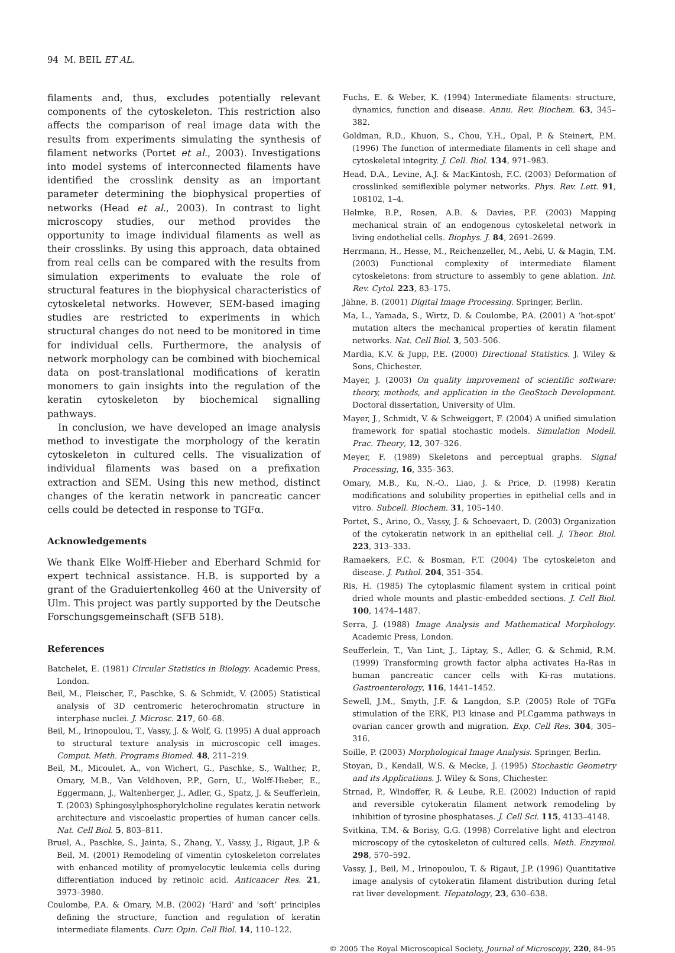94 M. BEIL ET AL.
filaments and, thus, excludes potentially relevant components of the cytoskeleton. This restriction also affects the comparison of real image data with the results from experiments simulating the synthesis of filament networks (Portet et al., 2003). Investigations into model systems of interconnected filaments have identified the crosslink density as an important parameter determining the biophysical properties of networks (Head et al., 2003). In contrast to light microscopy studies, our method provides the opportunity to image individual filaments as well as their crosslinks. By using this approach, data obtained from real cells can be compared with the results from simulation experiments to evaluate the role of structural features in the biophysical characteristics of cytoskeletal networks. However, SEM-based imaging studies are restricted to experiments in which structural changes do not need to be monitored in time for individual cells. Furthermore, the analysis of network morphology can be combined with biochemical data on post-translational modifications of keratin monomers to gain insights into the regulation of the keratin cytoskeleton by biochemical signalling pathways.
In conclusion, we have developed an image analysis method to investigate the morphology of the keratin cytoskeleton in cultured cells. The visualization of individual filaments was based on a prefixation extraction and SEM. Using this new method, distinct changes of the keratin network in pancreatic cancer cells could be detected in response to TGFα.
Acknowledgements
We thank Elke Wolff-Hieber and Eberhard Schmid for expert technical assistance. H.B. is supported by a grant of the Graduiertenkolleg 460 at the University of Ulm. This project was partly supported by the Deutsche Forschungsgemeinschaft (SFB 518).
References
Batchelet, E. (1981) Circular Statistics in Biology. Academic Press, London.
Beil, M., Fleischer, F., Paschke, S. & Schmidt, V. (2005) Statistical analysis of 3D centromeric heterochromatin structure in interphase nuclei. J. Microsc. 217, 60–68.
Beil, M., Irinopoulou, T., Vassy, J. & Wolf, G. (1995) A dual approach to structural texture analysis in microscopic cell images. Comput. Meth. Programs Biomed. 48, 211–219.
Beil, M., Micoulet, A., von Wichert, G., Paschke, S., Walther, P., Omary, M.B., Van Veldhoven, P.P., Gern, U., Wolff-Hieber, E., Eggermann, J., Waltenberger, J., Adler, G., Spatz, J. & Seufferlein, T. (2003) Sphingosylphosphorylcholine regulates keratin network architecture and viscoelastic properties of human cancer cells. Nat. Cell Biol. 5, 803–811.
Bruel, A., Paschke, S., Jainta, S., Zhang, Y., Vassy, J., Rigaut, J.P. & Beil, M. (2001) Remodeling of vimentin cytoskeleton correlates with enhanced motility of promyelocytic leukemia cells during differentiation induced by retinoic acid. Anticancer Res. 21, 3973–3980.
Coulombe, P.A. & Omary, M.B. (2002) ‘Hard’ and ‘soft’ principles defining the structure, function and regulation of keratin intermediate filaments. Curr. Opin. Cell Biol. 14, 110–122.
Fuchs, E. & Weber, K. (1994) Intermediate filaments: structure, dynamics, function and disease. Annu. Rev. Biochem. 63, 345–382.
Goldman, R.D., Khuon, S., Chou, Y.H., Opal, P. & Steinert, P.M. (1996) The function of intermediate filaments in cell shape and cytoskeletal integrity. J. Cell. Biol. 134, 971–983.
Head, D.A., Levine, A.J. & MacKintosh, F.C. (2003) Deformation of crosslinked semiflexible polymer networks. Phys. Rev. Lett. 91, 108102, 1–4.
Helmke, B.P., Rosen, A.B. & Davies, P.F. (2003) Mapping mechanical strain of an endogenous cytoskeletal network in living endothelial cells. Biophys. J. 84, 2691–2699.
Herrmann, H., Hesse, M., Reichenzeller, M., Aebi, U. & Magin, T.M. (2003) Functional complexity of intermediate filament cytoskeletons: from structure to assembly to gene ablation. Int. Rev. Cytol. 223, 83–175.
Jähne, B. (2001) Digital Image Processing. Springer, Berlin.
Ma, L., Yamada, S., Wirtz, D. & Coulombe, P.A. (2001) A ‘hot-spot’ mutation alters the mechanical properties of keratin filament networks. Nat. Cell Biol. 3, 503–506.
Mardia, K.V. & Jupp, P.E. (2000) Directional Statistics. J. Wiley & Sons, Chichester.
Mayer, J. (2003) On quality improvement of scientific software: theory, methods, and application in the GeoStoch Development. Doctoral dissertation, University of Ulm.
Mayer, J., Schmidt, V. & Schweiggert, F. (2004) A unified simulation framework for spatial stochastic models. Simulation Modell. Prac. Theory, 12, 307–326.
Meyer, F. (1989) Skeletons and perceptual graphs. Signal Processing, 16, 335–363.
Omary, M.B., Ku, N.-O., Liao, J. & Price, D. (1998) Keratin modifications and solubility properties in epithelial cells and in vitro. Subcell. Biochem. 31, 105–140.
Portet, S., Arino, O., Vassy, J. & Schoevaert, D. (2003) Organization of the cytokeratin network in an epithelial cell. J. Theor. Biol. 223, 313–333.
Ramaekers, F.C. & Bosman, F.T. (2004) The cytoskeleton and disease. J. Pathol. 204, 351–354.
Ris, H. (1985) The cytoplasmic filament system in critical point dried whole mounts and plastic-embedded sections. J. Cell Biol. 100, 1474–1487.
Serra, J. (1988) Image Analysis and Mathematical Morphology. Academic Press, London.
Seufferlein, T., Van Lint, J., Liptay, S., Adler, G. & Schmid, R.M. (1999) Transforming growth factor alpha activates Ha-Ras in human pancreatic cancer cells with Ki-ras mutations. Gastroenterology, 116, 1441–1452.
Sewell, J.M., Smyth, J.F. & Langdon, S.P. (2005) Role of TGFα stimulation of the ERK, PI3 kinase and PLCgamma pathways in ovarian cancer growth and migration. Exp. Cell Res. 304, 305–316.
Soille, P. (2003) Morphological Image Analysis. Springer, Berlin.
Stoyan, D., Kendall, W.S. & Mecke, J. (1995) Stochastic Geometry and its Applications. J. Wiley & Sons, Chichester.
Strnad, P., Windoffer, R. & Leube, R.E. (2002) Induction of rapid and reversible cytokeratin filament network remodeling by inhibition of tyrosine phosphatases. J. Cell Sci. 115, 4133–4148.
Svitkina, T.M. & Borisy, G.G. (1998) Correlative light and electron microscopy of the cytoskeleton of cultured cells. Meth. Enzymol. 298, 570–592.
Vassy, J., Beil, M., Irinopoulou, T. & Rigaut, J.P. (1996) Quantitative image analysis of cytokeratin filament distribution during fetal rat liver development. Hepatology, 23, 630–638.
© 2005 The Royal Microscopical Society, Journal of Microscopy, 220, 84–95